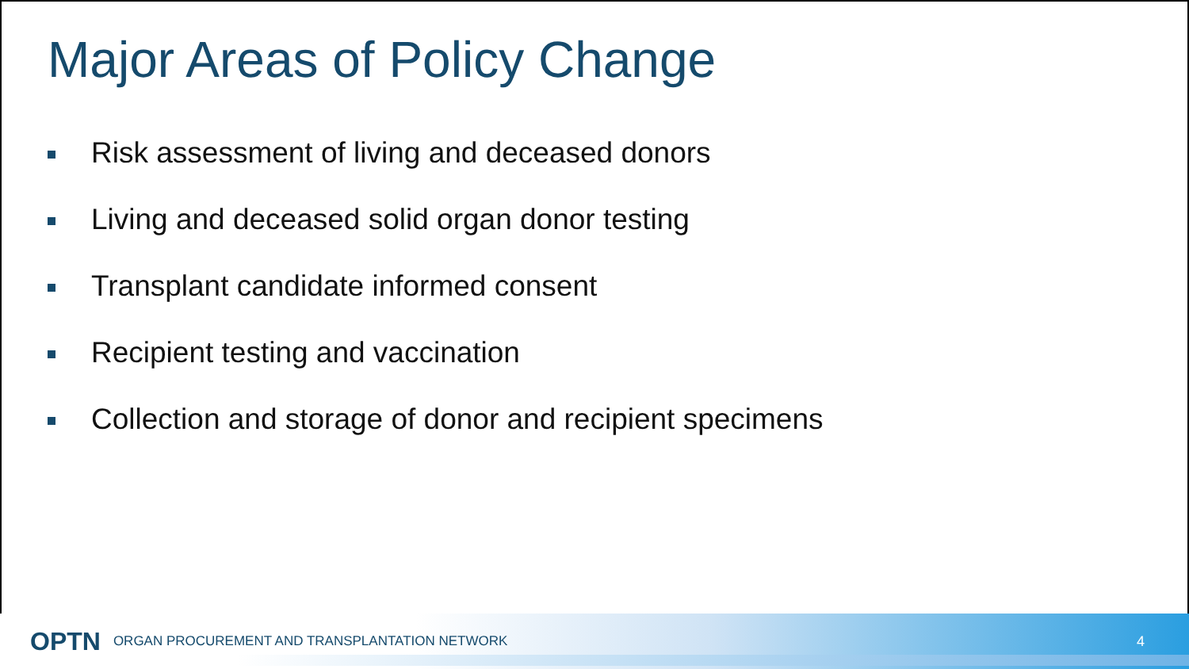Major Areas of Policy Change
Risk assessment of living and deceased donors
Living and deceased solid organ donor testing
Transplant candidate informed consent
Recipient testing and vaccination
Collection and storage of donor and recipient specimens
OPTN ORGAN PROCUREMENT AND TRANSPLANTATION NETWORK 4